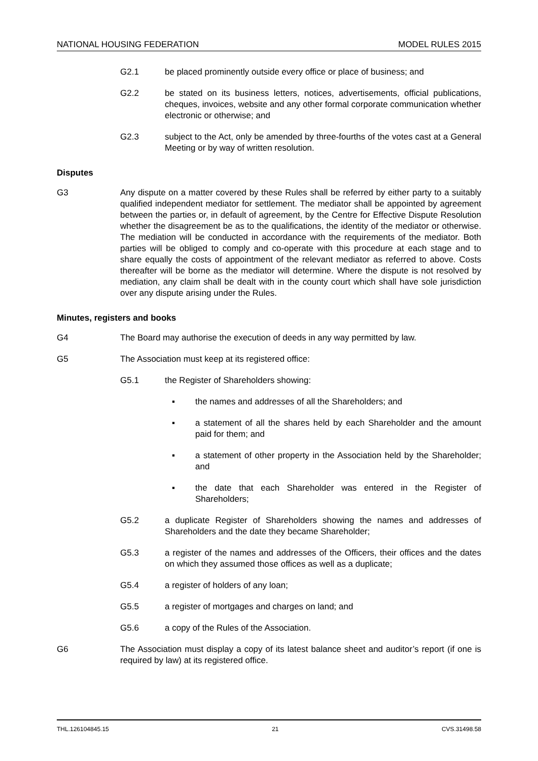NATIONAL HOUSING FEDERATION MODEL RULES 2015
G2.1 be placed prominently outside every office or place of business; and
G2.2 be stated on its business letters, notices, advertisements, official publications, cheques, invoices, website and any other formal corporate communication whether electronic or otherwise; and
G2.3 subject to the Act, only be amended by three-fourths of the votes cast at a General Meeting or by way of written resolution.
Disputes
G3 Any dispute on a matter covered by these Rules shall be referred by either party to a suitably qualified independent mediator for settlement. The mediator shall be appointed by agreement between the parties or, in default of agreement, by the Centre for Effective Dispute Resolution whether the disagreement be as to the qualifications, the identity of the mediator or otherwise. The mediation will be conducted in accordance with the requirements of the mediator. Both parties will be obliged to comply and co-operate with this procedure at each stage and to share equally the costs of appointment of the relevant mediator as referred to above. Costs thereafter will be borne as the mediator will determine. Where the dispute is not resolved by mediation, any claim shall be dealt with in the county court which shall have sole jurisdiction over any dispute arising under the Rules.
Minutes, registers and books
G4 The Board may authorise the execution of deeds in any way permitted by law.
G5 The Association must keep at its registered office:
G5.1 the Register of Shareholders showing:
▪ the names and addresses of all the Shareholders; and
▪ a statement of all the shares held by each Shareholder and the amount paid for them; and
▪ a statement of other property in the Association held by the Shareholder; and
▪ the date that each Shareholder was entered in the Register of Shareholders;
G5.2 a duplicate Register of Shareholders showing the names and addresses of Shareholders and the date they became Shareholder;
G5.3 a register of the names and addresses of the Officers, their offices and the dates on which they assumed those offices as well as a duplicate;
G5.4 a register of holders of any loan;
G5.5 a register of mortgages and charges on land; and
G5.6 a copy of the Rules of the Association.
G6 The Association must display a copy of its latest balance sheet and auditor’s report (if one is required by law) at its registered office.
THL.126104845.15 21 CVS.31498.58